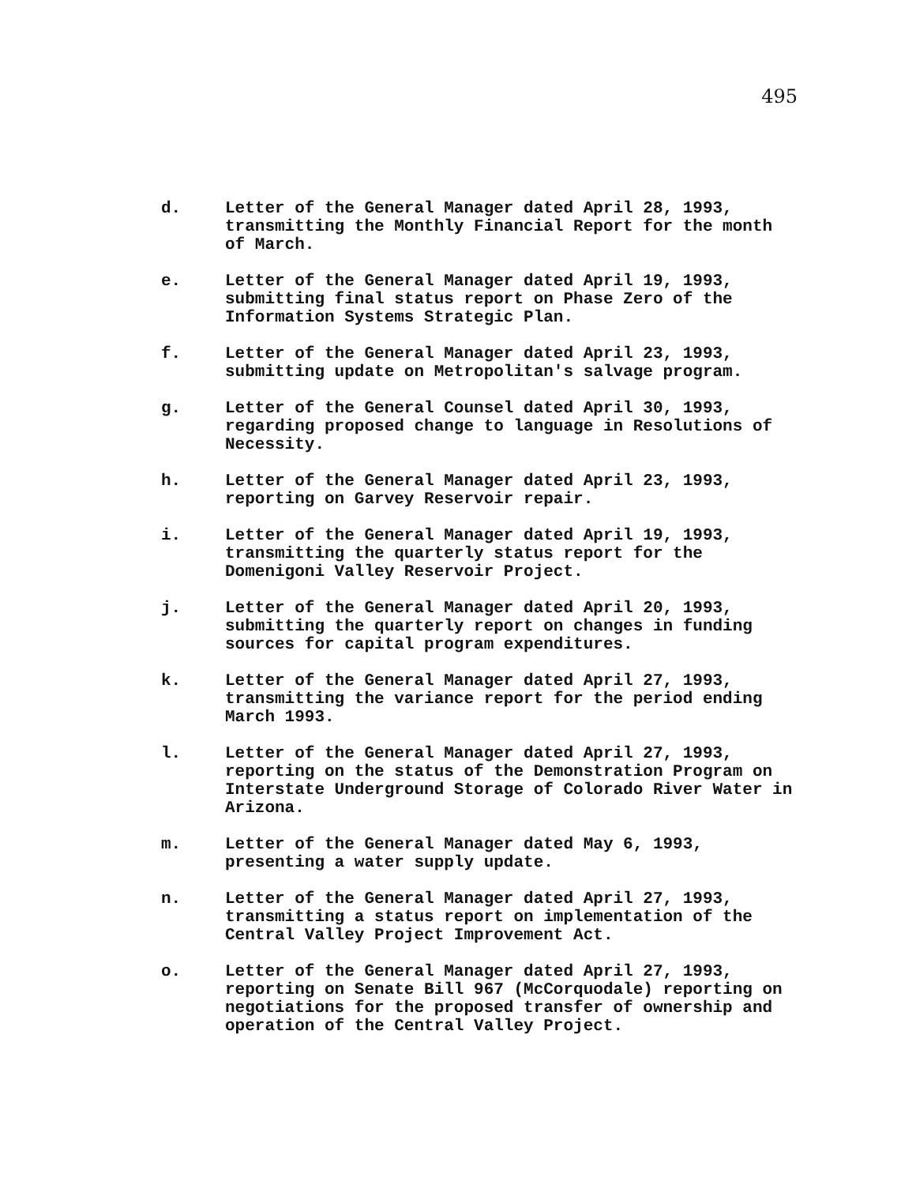495
d. Letter of the General Manager dated April 28, 1993, transmitting the Monthly Financial Report for the month of March.
e. Letter of the General Manager dated April 19, 1993, submitting final status report on Phase Zero of the Information Systems Strategic Plan.
f. Letter of the General Manager dated April 23, 1993, submitting update on Metropolitan's salvage program.
g. Letter of the General Counsel dated April 30, 1993, regarding proposed change to language in Resolutions of Necessity.
h. Letter of the General Manager dated April 23, 1993, reporting on Garvey Reservoir repair.
i. Letter of the General Manager dated April 19, 1993, transmitting the quarterly status report for the Domenigoni Valley Reservoir Project.
j. Letter of the General Manager dated April 20, 1993, submitting the quarterly report on changes in funding sources for capital program expenditures.
k. Letter of the General Manager dated April 27, 1993, transmitting the variance report for the period ending March 1993.
l. Letter of the General Manager dated April 27, 1993, reporting on the status of the Demonstration Program on Interstate Underground Storage of Colorado River Water in Arizona.
m. Letter of the General Manager dated May 6, 1993, presenting a water supply update.
n. Letter of the General Manager dated April 27, 1993, transmitting a status report on implementation of the Central Valley Project Improvement Act.
o. Letter of the General Manager dated April 27, 1993, reporting on Senate Bill 967 (McCorquodale) reporting on negotiations for the proposed transfer of ownership and operation of the Central Valley Project.